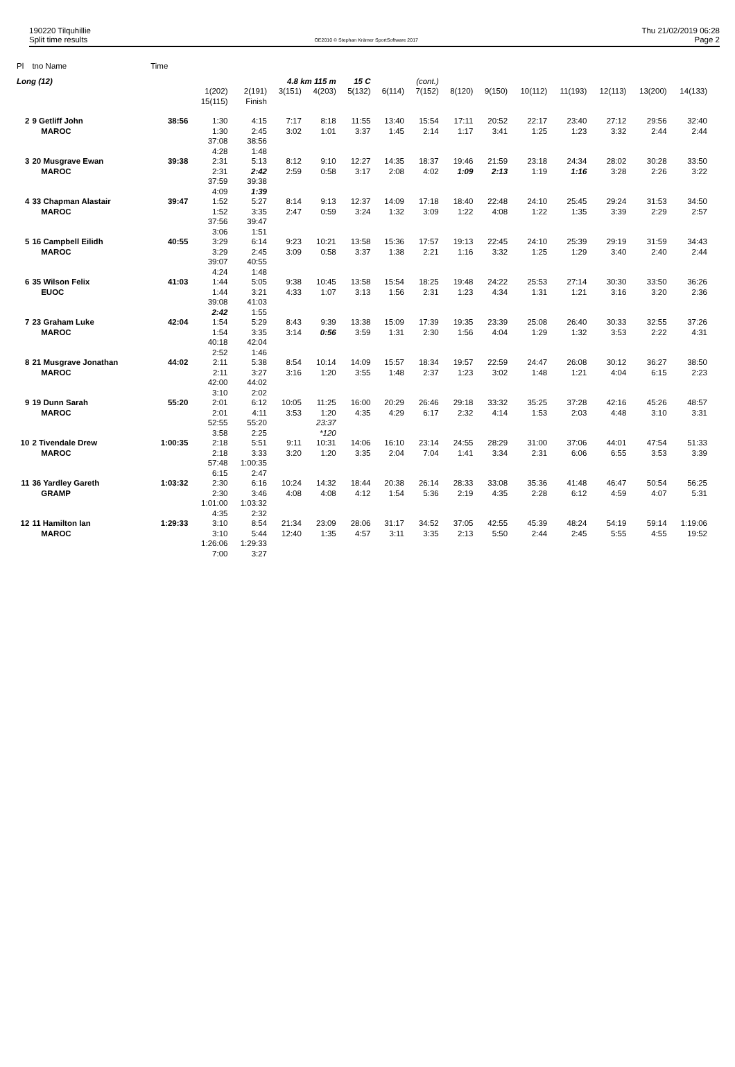190220 Tilquhillie
Split time results
OE2010 © Stephan Krämer SportSoftware 2017
Thu 21/02/2019 06:28
Page 2
| Pl | tno Name | Time | | | | | | | | | | | | | | |
| --- | --- | --- | --- | --- | --- | --- | --- | --- | --- | --- | --- | --- | --- | --- | --- | --- |
| Long (12) | | | | | 4.8 km 115 m | | 15 C | | (cont.) | | | | | | | |
| | | | 1(202) 15(115) | 2(191) Finish | 3(151) | 4(203) | 5(132) | 6(114) | 7(152) | 8(120) | 9(150) | 10(112) | 11(193) | 12(113) | 13(200) | 14(133) |
| 2 | 9 Getliff John MAROC | 38:56 | 1:30 1:30 37:08 4:28 | 4:15 2:45 38:56 1:48 | 7:17 3:02 | 8:18 1:01 | 11:55 3:37 | 13:40 1:45 | 15:54 2:14 | 17:11 1:17 | 20:52 3:41 | 22:17 1:25 | 23:40 1:23 | 27:12 3:32 | 29:56 2:44 | 32:40 2:44 |
| 3 | 20 Musgrave Ewan MAROC | 39:38 | 2:31 2:31 37:59 4:09 | 5:13 2:42 39:38 1:39 | 8:12 2:59 | 9:10 0:58 | 12:27 3:17 | 14:35 2:08 | 18:37 4:02 | 19:46 1:09 | 21:59 2:13 | 23:18 1:19 | 24:34 1:16 | 28:02 3:28 | 30:28 2:26 | 33:50 3:22 |
| 4 | 33 Chapman Alastair MAROC | 39:47 | 1:52 1:52 37:56 3:06 | 5:27 3:35 39:47 1:51 | 8:14 2:47 | 9:13 0:59 | 12:37 3:24 | 14:09 1:32 | 17:18 3:09 | 18:40 1:22 | 22:48 4:08 | 24:10 1:22 | 25:45 1:35 | 29:24 3:39 | 31:53 2:29 | 34:50 2:57 |
| 5 | 16 Campbell Eilidh MAROC | 40:55 | 3:29 3:29 39:07 4:24 | 6:14 2:45 40:55 1:48 | 9:23 3:09 | 10:21 0:58 | 13:58 3:37 | 15:36 1:38 | 17:57 2:21 | 19:13 1:16 | 22:45 3:32 | 24:10 1:25 | 25:39 1:29 | 29:19 3:40 | 31:59 2:40 | 34:43 2:44 |
| 6 | 35 Wilson Felix EUOC | 41:03 | 1:44 1:44 39:08 2:42 | 5:05 3:21 41:03 1:55 | 9:38 4:33 | 10:45 1:07 | 13:58 3:13 | 15:54 1:56 | 18:25 2:31 | 19:48 1:23 | 24:22 4:34 | 25:53 1:31 | 27:14 1:21 | 30:30 3:16 | 33:50 3:20 | 36:26 2:36 |
| 7 | 23 Graham Luke MAROC | 42:04 | 1:54 1:54 40:18 2:52 | 5:29 3:35 42:04 1:46 | 8:43 3:14 | 9:39 0:56 | 13:38 3:59 | 15:09 1:31 | 17:39 2:30 | 19:35 1:56 | 23:39 4:04 | 25:08 1:29 | 26:40 1:32 | 30:33 3:53 | 32:55 2:22 | 37:26 4:31 |
| 8 | 21 Musgrave Jonathan MAROC | 44:02 | 2:11 2:11 42:00 3:10 | 5:38 3:27 44:02 2:02 | 8:54 3:16 | 10:14 1:20 | 14:09 3:55 | 15:57 1:48 | 18:34 2:37 | 19:57 1:23 | 22:59 3:02 | 24:47 1:48 | 26:08 1:21 | 30:12 4:04 | 36:27 6:15 | 38:50 2:23 |
| 9 | 19 Dunn Sarah MAROC | 55:20 | 2:01 2:01 52:55 3:58 | 6:12 4:11 55:20 2:25 | 10:05 3:53 | 11:25 1:20 23:37 *120 | 16:00 4:35 | 20:29 4:29 | 26:46 6:17 | 29:18 2:32 | 33:32 4:14 | 35:25 1:53 | 37:28 2:03 | 42:16 4:48 | 45:26 3:10 | 48:57 3:31 |
| 10 | 2 Tivendale Drew MAROC | 1:00:35 | 2:18 2:18 57:48 6:15 | 5:51 3:33 1:00:35 2:47 | 9:11 3:20 | 10:31 1:20 | 14:06 3:35 | 16:10 2:04 | 23:14 7:04 | 24:55 1:41 | 28:29 3:34 | 31:00 2:31 | 37:06 6:06 | 44:01 6:55 | 47:54 3:53 | 51:33 3:39 |
| 11 | 36 Yardley Gareth GRAMP | 1:03:32 | 2:30 2:30 1:01:00 4:35 | 6:16 3:46 1:03:32 2:32 | 10:24 4:08 | 14:32 4:08 | 18:44 4:12 | 20:38 1:54 | 26:14 5:36 | 28:33 2:19 | 33:08 4:35 | 35:36 2:28 | 41:48 6:12 | 46:47 4:59 | 50:54 4:07 | 56:25 5:31 |
| 12 | 11 Hamilton Ian MAROC | 1:29:33 | 3:10 3:10 1:26:06 7:00 | 8:54 5:44 1:29:33 3:27 | 21:34 12:40 | 23:09 1:35 | 28:06 4:57 | 31:17 3:11 | 34:52 3:35 | 37:05 2:13 | 42:55 5:50 | 45:39 2:44 | 48:24 2:45 | 54:19 5:55 | 59:14 4:55 | 1:19:06 19:52 |